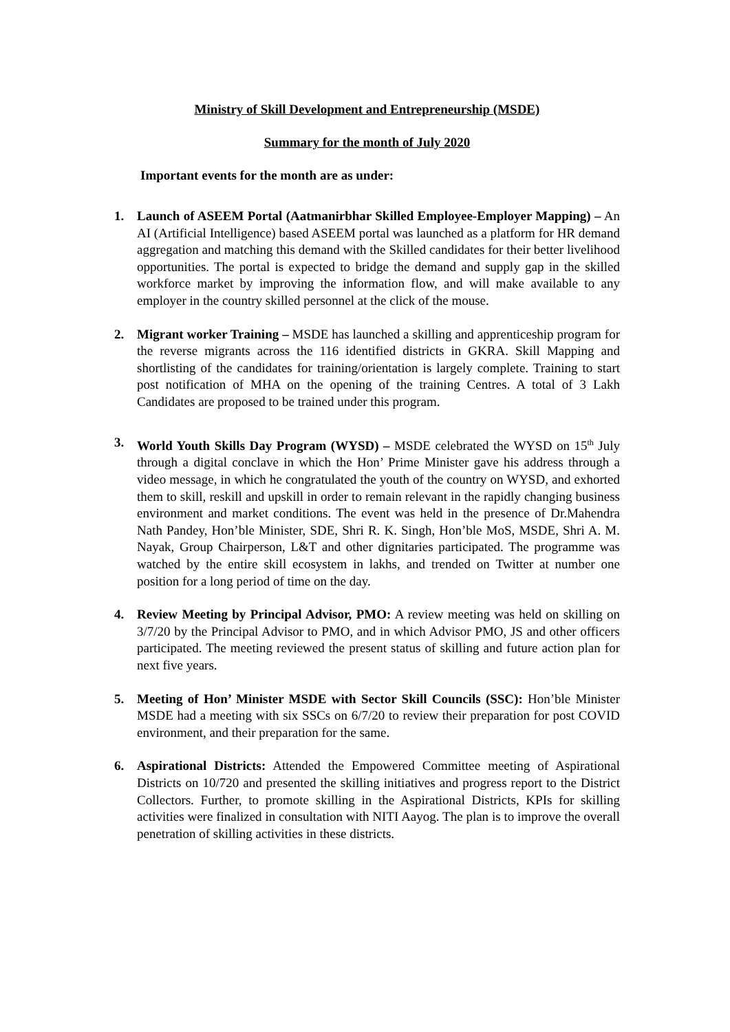Ministry of Skill Development and Entrepreneurship (MSDE)
Summary for the month of July 2020
Important events for the month are as under:
1. Launch of ASEEM Portal (Aatmanirbhar Skilled Employee-Employer Mapping) – An AI (Artificial Intelligence) based ASEEM portal was launched as a platform for HR demand aggregation and matching this demand with the Skilled candidates for their better livelihood opportunities. The portal is expected to bridge the demand and supply gap in the skilled workforce market by improving the information flow, and will make available to any employer in the country skilled personnel at the click of the mouse.
2. Migrant worker Training – MSDE has launched a skilling and apprenticeship program for the reverse migrants across the 116 identified districts in GKRA. Skill Mapping and shortlisting of the candidates for training/orientation is largely complete. Training to start post notification of MHA on the opening of the training Centres. A total of 3 Lakh Candidates are proposed to be trained under this program.
3. World Youth Skills Day Program (WYSD) – MSDE celebrated the WYSD on 15<sup>th</sup> July through a digital conclave in which the Hon’ Prime Minister gave his address through a video message, in which he congratulated the youth of the country on WYSD, and exhorted them to skill, reskill and upskill in order to remain relevant in the rapidly changing business environment and market conditions. The event was held in the presence of Dr.Mahendra Nath Pandey, Hon’ble Minister, SDE, Shri R. K. Singh, Hon’ble MoS, MSDE, Shri A. M. Nayak, Group Chairperson, L&T and other dignitaries participated. The programme was watched by the entire skill ecosystem in lakhs, and trended on Twitter at number one position for a long period of time on the day.
4. Review Meeting by Principal Advisor, PMO: A review meeting was held on skilling on 3/7/20 by the Principal Advisor to PMO, and in which Advisor PMO, JS and other officers participated. The meeting reviewed the present status of skilling and future action plan for next five years.
5. Meeting of Hon’ Minister MSDE with Sector Skill Councils (SSC): Hon’ble Minister MSDE had a meeting with six SSCs on 6/7/20 to review their preparation for post COVID environment, and their preparation for the same.
6. Aspirational Districts: Attended the Empowered Committee meeting of Aspirational Districts on 10/720 and presented the skilling initiatives and progress report to the District Collectors. Further, to promote skilling in the Aspirational Districts, KPIs for skilling activities were finalized in consultation with NITI Aayog. The plan is to improve the overall penetration of skilling activities in these districts.